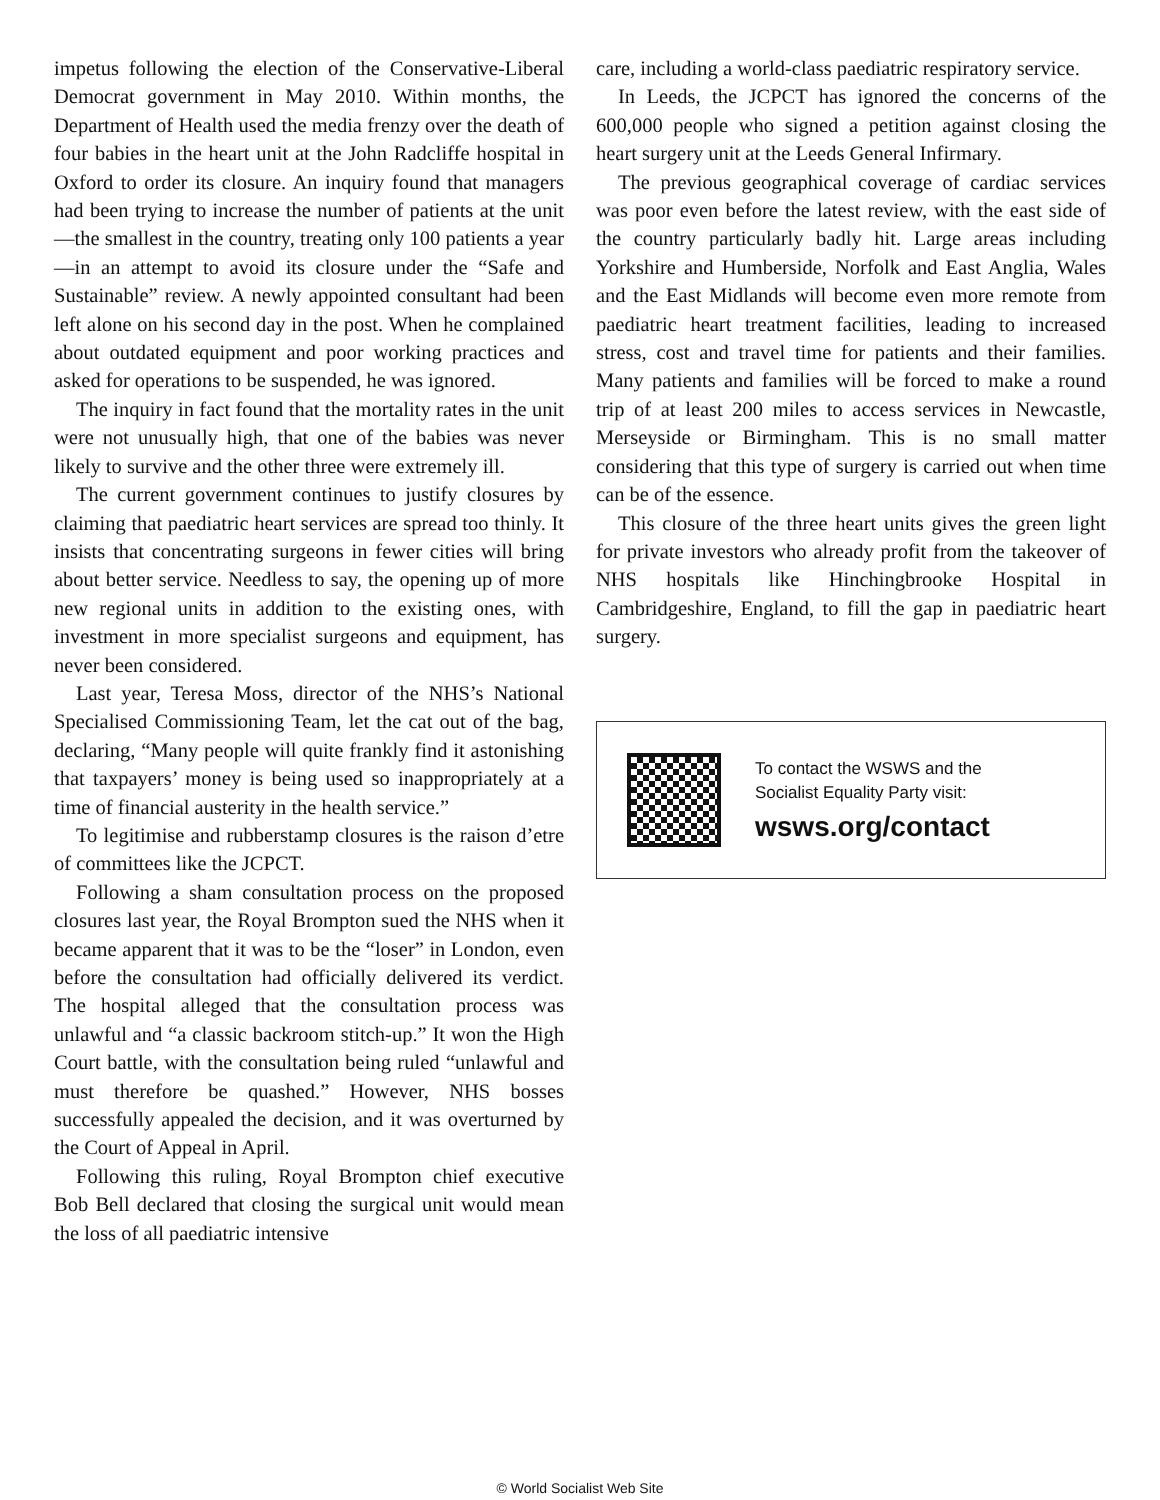impetus following the election of the Conservative-Liberal Democrat government in May 2010. Within months, the Department of Health used the media frenzy over the death of four babies in the heart unit at the John Radcliffe hospital in Oxford to order its closure. An inquiry found that managers had been trying to increase the number of patients at the unit—the smallest in the country, treating only 100 patients a year—in an attempt to avoid its closure under the “Safe and Sustainable” review. A newly appointed consultant had been left alone on his second day in the post. When he complained about outdated equipment and poor working practices and asked for operations to be suspended, he was ignored.
The inquiry in fact found that the mortality rates in the unit were not unusually high, that one of the babies was never likely to survive and the other three were extremely ill.
The current government continues to justify closures by claiming that paediatric heart services are spread too thinly. It insists that concentrating surgeons in fewer cities will bring about better service. Needless to say, the opening up of more new regional units in addition to the existing ones, with investment in more specialist surgeons and equipment, has never been considered.
Last year, Teresa Moss, director of the NHS’s National Specialised Commissioning Team, let the cat out of the bag, declaring, “Many people will quite frankly find it astonishing that taxpayers’ money is being used so inappropriately at a time of financial austerity in the health service.”
To legitimise and rubberstamp closures is the raison d’etre of committees like the JCPCT.
Following a sham consultation process on the proposed closures last year, the Royal Brompton sued the NHS when it became apparent that it was to be the “loser” in London, even before the consultation had officially delivered its verdict. The hospital alleged that the consultation process was unlawful and “a classic backroom stitch-up.” It won the High Court battle, with the consultation being ruled “unlawful and must therefore be quashed.” However, NHS bosses successfully appealed the decision, and it was overturned by the Court of Appeal in April.
Following this ruling, Royal Brompton chief executive Bob Bell declared that closing the surgical unit would mean the loss of all paediatric intensive
care, including a world-class paediatric respiratory service.
In Leeds, the JCPCT has ignored the concerns of the 600,000 people who signed a petition against closing the heart surgery unit at the Leeds General Infirmary.
The previous geographical coverage of cardiac services was poor even before the latest review, with the east side of the country particularly badly hit. Large areas including Yorkshire and Humberside, Norfolk and East Anglia, Wales and the East Midlands will become even more remote from paediatric heart treatment facilities, leading to increased stress, cost and travel time for patients and their families. Many patients and families will be forced to make a round trip of at least 200 miles to access services in Newcastle, Merseyside or Birmingham. This is no small matter considering that this type of surgery is carried out when time can be of the essence.
This closure of the three heart units gives the green light for private investors who already profit from the takeover of NHS hospitals like Hinchingbrooke Hospital in Cambridgeshire, England, to fill the gap in paediatric heart surgery.
To contact the WSWS and the
Socialist Equality Party visit:
wsws.org/contact
© World Socialist Web Site